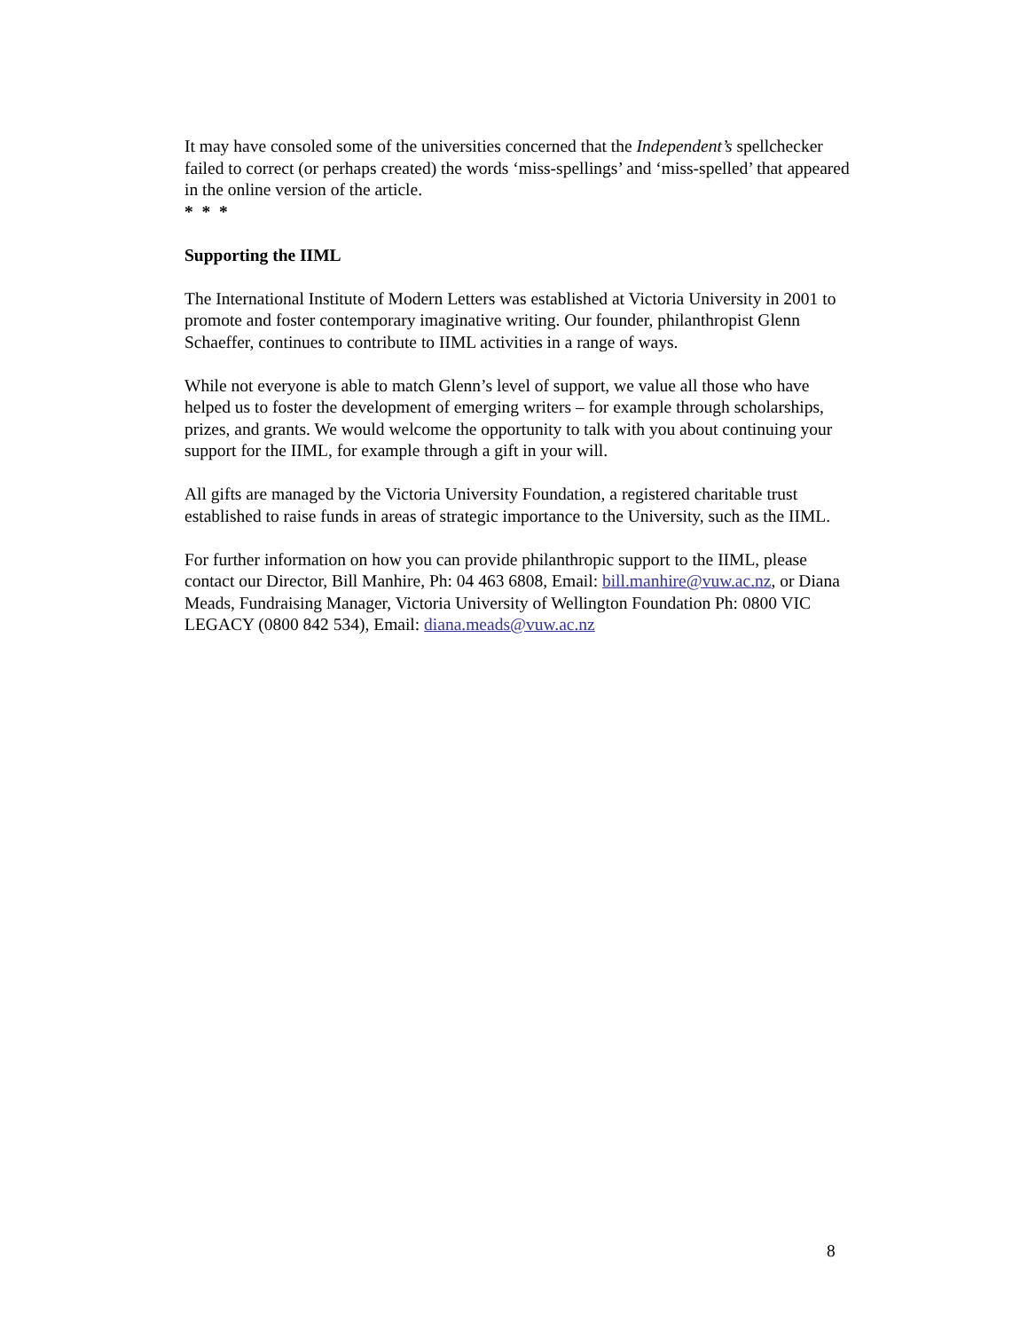It may have consoled some of the universities concerned that the Independent’s spellchecker failed to correct (or perhaps created) the words ‘miss-spellings’ and ‘miss-spelled’ that appeared in the online version of the article.
* * *
Supporting the IIML
The International Institute of Modern Letters was established at Victoria University in 2001 to promote and foster contemporary imaginative writing. Our founder, philanthropist Glenn Schaeffer, continues to contribute to IIML activities in a range of ways.
While not everyone is able to match Glenn’s level of support, we value all those who have helped us to foster the development of emerging writers – for example through scholarships, prizes, and grants. We would welcome the opportunity to talk with you about continuing your support for the IIML, for example through a gift in your will.
All gifts are managed by the Victoria University Foundation, a registered charitable trust established to raise funds in areas of strategic importance to the University, such as the IIML.
For further information on how you can provide philanthropic support to the IIML, please contact our Director, Bill Manhire, Ph: 04 463 6808, Email: bill.manhire@vuw.ac.nz, or Diana Meads, Fundraising Manager, Victoria University of Wellington Foundation Ph: 0800 VIC LEGACY (0800 842 534), Email: diana.meads@vuw.ac.nz
8